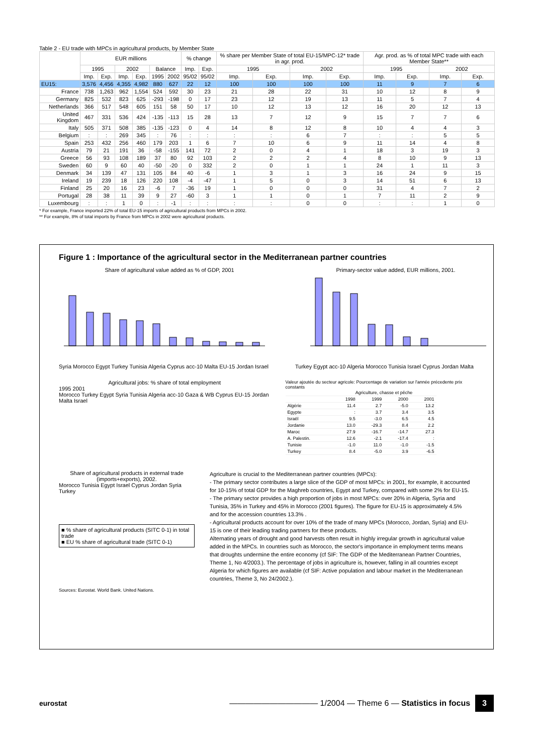Table 2 - EU trade with MPCs in agricultural products, by Member State
| | EUR millions | | | | | | % change | | % share per Member State of total EU-15/MPC-12* trade in agr. prod. | | | | Agr. prod. as % of total MPC trade with each Member State** | | | |
| --- | --- | --- | --- | --- | --- | --- | --- | --- | --- | --- | --- | --- | --- | --- | --- | --- |
| | 1995 | | 2002 | | Balance | | Imp. | Exp. | 1995 | | 2002 | | 1995 | | 2002 | |
| | Imp. | Exp. | Imp. | Exp. | 1995 | 2002 | 95/02 | 95/02 | Imp. | Exp. | Imp. | Exp. | Imp. | Exp. | Imp. | Exp. |
| EU15: | 3,576 | 4,456 | 4,355 | 4,982 | 880 | 627 | 22 | 12 | 100 | 100 | 100 | 100 | 11 | 9 | 7 | 6 |
| France | 738 | 1,263 | 962 | 1,554 | 524 | 592 | 30 | 23 | 21 | 28 | 22 | 31 | 10 | 12 | 8 | 9 |
| Germany | 825 | 532 | 823 | 625 | -293 | -198 | 0 | 17 | 23 | 12 | 19 | 13 | 11 | 5 | 7 | 4 |
| Netherlands | 366 | 517 | 548 | 605 | 151 | 58 | 50 | 17 | 10 | 12 | 13 | 12 | 16 | 20 | 12 | 13 |
| United Kingdom | 467 | 331 | 536 | 424 | -135 | -113 | 15 | 28 | 13 | 7 | 12 | 9 | 15 | 7 | 7 | 6 |
| Italy | 505 | 371 | 508 | 385 | -135 | -123 | 0 | 4 | 14 | 8 | 12 | 8 | 10 | 4 | 4 | 3 |
| Belgium | : | : | 269 | 345 | : | 76 | : | : | : | : | 6 | 7 | : | : | 5 | 5 |
| Spain | 253 | 432 | 256 | 460 | 179 | 203 | 1 | 6 | 7 | 10 | 6 | 9 | 11 | 14 | 4 | 8 |
| Austria | 79 | 21 | 191 | 36 | -58 | -155 | 141 | 72 | 2 | 0 | 4 | 1 | 18 | 3 | 19 | 3 |
| Greece | 56 | 93 | 108 | 189 | 37 | 80 | 92 | 103 | 2 | 2 | 2 | 4 | 8 | 10 | 9 | 13 |
| Sweden | 60 | 9 | 60 | 40 | -50 | -20 | 0 | 332 | 2 | 0 | 1 | 1 | 24 | 1 | 11 | 3 |
| Denmark | 34 | 139 | 47 | 131 | 105 | 84 | 40 | -6 | 1 | 3 | 1 | 3 | 16 | 24 | 9 | 15 |
| Ireland | 19 | 239 | 18 | 126 | 220 | 108 | -4 | -47 | 1 | 5 | 0 | 3 | 14 | 51 | 6 | 13 |
| Finland | 25 | 20 | 16 | 23 | -6 | 7 | -36 | 19 | 1 | 0 | 0 | 0 | 31 | 4 | 7 | 2 |
| Portugal | 28 | 38 | 11 | 39 | 9 | 27 | -60 | 3 | 1 | 1 | 0 | 1 | 7 | 11 | 2 | 9 |
| Luxembourg | : | : | 1 | 0 | : | -1 | : | : | : | : | 0 | 0 | : | : | 1 | 0 |
* For example, France imported 22% of total EU-15 imports of agricultural products from MPCs in 2002.
** For example, 8% of total imports by France from MPCs in 2002 were agricultural products.
Figure 1 : Importance of the agricultural sector in the Mediterranean partner countries
Share of agricultural value added as % of GDP, 2001
Syria Morocco Egypt Turkey Tunisia Algeria Cyprus acc-10 Malta EU-15 Jordan Israel
Primary-sector value added, EUR millions, 2001.
Turkey Egypt acc-10 Algeria Morocco Tunisia Israel Cyprus Jordan Malta
Agricultural jobs: % share of total employment
1995 2001
Morocco Turkey Egypt Syria Tunisia Algeria acc-10 Gaza & WB Cyprus EU-15 Jordan Malta Israel
Valeur ajoutée du secteur agricole: Pourcentage de variation sur l'année précedente prix constants
| | Agriculture, chasse et pêche | | | |
| | 1998 | 1999 | 2000 | 2001 |
| Algérie | 11.4 | 2.7 | -5.0 | 13.2 |
| Egypte | : | 3.7 | 3.4 | 3.5 |
| Israël | 9.5 | -3.0 | 6.5 | 4.5 |
| Jordanie | 13.0 | -29.3 | 8.4 | 2.2 |
| Maroc | 27.9 | -16.7 | -14.7 | 27.3 |
| A. Palestin. | 12.6 | -2.1 | -17.4 | : |
| Tunisie | -1.0 | 11.0 | -1.0 | -1.5 |
| Turkey | 8.4 | -5.0 | 3.9 | -6.5 |
Share of agricultural products in external trade (imports+exports), 2002.
Morocco Tunisia Egypt Israel Cyprus Jordan Syria Turkey
■ % share of agricultural products (SITC 0-1) in total trade
■ EU % share of agricultural trade (SITC 0-1)
Agriculture is crucial to the Mediterranean partner countries (MPCs):
- The primary sector contributes a large slice of the GDP of most MPCs: in 2001, for example, it accounted for 10-15% of total GDP for the Maghreb countries, Egypt and Turkey, compared with some 2% for EU-15.
- The primary sector provides a high proportion of jobs in most MPCs: over 20% in Algeria, Syria and Tunisia, 35% in Turkey and 45% in Morocco (2001 figures). The figure for EU-15 is approximately 4.5% and for the accession countries 13.3% .
- Agricultural products account for over 10% of the trade of many MPCs (Morocco, Jordan, Syria) and EU-15 is one of their leading trading partners for these products.
Alternating years of drought and good harvests often result in highly irregular growth in agricultural value added in the MPCs. In countries such as Morocco, the sector's importance in employment terms means that droughts undermine the entire economy (cf SIF: The GDP of the Mediterranean Partner Countries, Theme 1, No 4/2003.). The percentage of jobs in agriculture is, however, falling in all countries except Algeria for which figures are available (cf SIF: Active population and labour market in the Mediterranean countries, Theme 3, No 24/2002.).
Sources: Eurostat. World Bank. United Nations.
eurostat ——————————— 1/2004 — Theme 6 — Statistics in focus 3